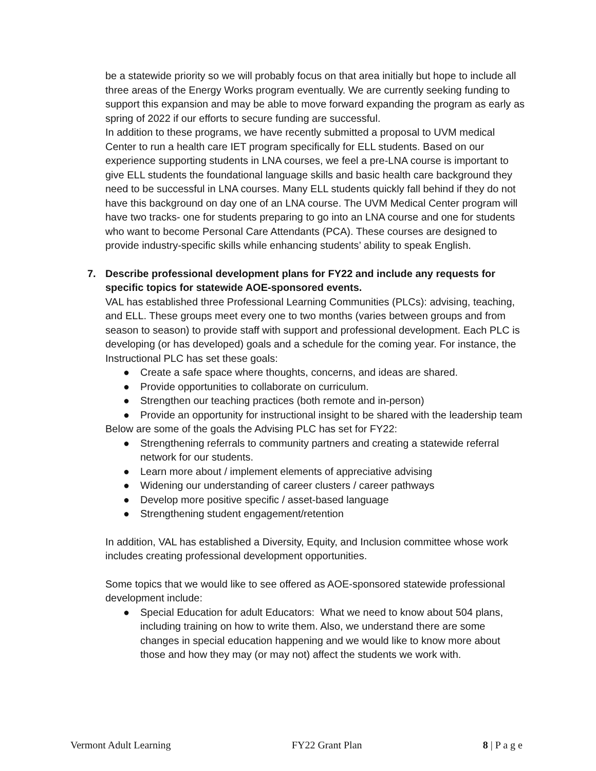be a statewide priority so we will probably focus on that area initially but hope to include all three areas of the Energy Works program eventually. We are currently seeking funding to support this expansion and may be able to move forward expanding the program as early as spring of 2022 if our efforts to secure funding are successful.
In addition to these programs, we have recently submitted a proposal to UVM medical Center to run a health care IET program specifically for ELL students. Based on our experience supporting students in LNA courses, we feel a pre-LNA course is important to give ELL students the foundational language skills and basic health care background they need to be successful in LNA courses. Many ELL students quickly fall behind if they do not have this background on day one of an LNA course. The UVM Medical Center program will have two tracks- one for students preparing to go into an LNA course and one for students who want to become Personal Care Attendants (PCA). These courses are designed to provide industry-specific skills while enhancing students’ ability to speak English.
7. Describe professional development plans for FY22 and include any requests for specific topics for statewide AOE-sponsored events.
VAL has established three Professional Learning Communities (PLCs): advising, teaching, and ELL. These groups meet every one to two months (varies between groups and from season to season) to provide staff with support and professional development. Each PLC is developing (or has developed) goals and a schedule for the coming year. For instance, the Instructional PLC has set these goals:
● Create a safe space where thoughts, concerns, and ideas are shared.
● Provide opportunities to collaborate on curriculum.
● Strengthen our teaching practices (both remote and in-person)
● Provide an opportunity for instructional insight to be shared with the leadership team
Below are some of the goals the Advising PLC has set for FY22:
● Strengthening referrals to community partners and creating a statewide referral network for our students.
● Learn more about / implement elements of appreciative advising
● Widening our understanding of career clusters / career pathways
● Develop more positive specific / asset-based language
● Strengthening student engagement/retention
In addition, VAL has established a Diversity, Equity, and Inclusion committee whose work includes creating professional development opportunities.
Some topics that we would like to see offered as AOE-sponsored statewide professional development include:
● Special Education for adult Educators: What we need to know about 504 plans, including training on how to write them. Also, we understand there are some changes in special education happening and we would like to know more about those and how they may (or may not) affect the students we work with.
Vermont Adult Learning FY22 Grant Plan 8 | P a g e